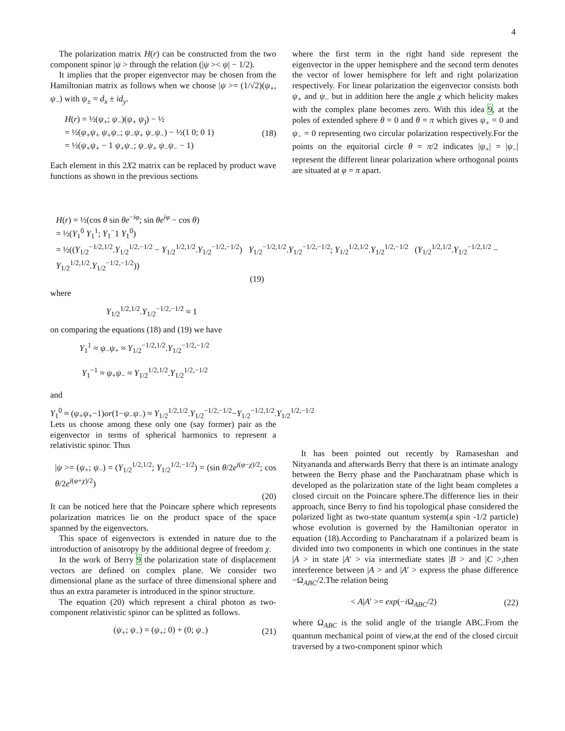4
The polarization matrix H(r) can be constructed from the two component spinor |ψ > through the relation (|ψ >< ψ| − 1/2).
It implies that the proper eigenvector may be chosen from the Hamiltonian matrix as follows when we choose |ψ >= (1/√2)(ψ<sub>+</sub>, ψ<sub>−</sub>) with ψ<sub>±</sub> = d<sub>x</sub> ± id<sub>y</sub>.
H(r) = ½(ψ<sub>+</sub>; ψ<sub>−</sub>)(ψ<sub>+</sub> ψ<sub>)</sub>) − ½
= ½(ψ<sub>+</sub>ψ<sub>+</sub> ψ<sub>+</sub>ψ<sub>−</sub>; ψ<sub>−</sub>ψ<sub>+</sub> ψ<sub>−</sub>ψ<sub>−</sub>) − ½(1 0; 0 1)
= ½(ψ<sub>+</sub>ψ<sub>+</sub> − 1 ψ<sub>+</sub>ψ<sub>−</sub>; ψ<sub>−</sub>ψ<sub>+</sub> ψ<sub>−</sub>ψ<sub>−</sub> − 1)
(18)
Each element in this 2X2 matrix can be replaced by product wave functions as shown in the previous sections
where the first term in the right hand side represent the eigenvector in the upper hemisphere and the second term denotes the vector of lower hemisphere for left and right polarization respectively. For linear polarization the eigenvector consists both ψ<sub>+</sub> and ψ<sub>−</sub> but in addition here the angle χ which helicity makes with the complex plane becomes zero. With this idea 9, at the poles of extended sphere θ = 0 and θ = π which gives ψ<sub>+</sub> = 0 and ψ<sub>−</sub> = 0 representing two circular polarization respectively.For the points on the equitorial circle θ = π/2 indicates |ψ<sub>+</sub>| = |ψ<sub>−</sub>| represent the different linear polarization where orthogonal points are situated at φ = π apart.
H(r) = ½(cos θ sin θe<sup>−iφ</sup>; sin θe<sup>iφ</sup> − cos θ)
= ½(Y<sub>1</sub><sup>0</sup> Y<sub>1</sub><sup>1</sup>; Y<sub>1</sub><sup>−</sup>1 Y<sub>1</sub><sup>0</sup>)
= ½((Y<sub>1/2</sub><sup>−1/2,1/2</sup>.Y<sub>1/2</sub><sup>1/2,−1/2</sup> − Y<sub>1/2</sub><sup>1/2,1/2</sup>.Y<sub>1/2</sub><sup>−1/2,−1/2</sup>) Y<sub>1/2</sub><sup>−1/2,1/2</sup>.Y<sub>1/2</sub><sup>−1/2,−1/2</sup>; Y<sub>1/2</sub><sup>1/2,1/2</sup>.Y<sub>1/2</sub><sup>1/2,−1/2</sup> (Y<sub>1/2</sub><sup>1/2,1/2</sup>.Y<sub>1/2</sub><sup>−1/2,1/2</sup> − Y<sub>1/2</sub><sup>1/2,1/2</sup>.Y<sub>1/2</sub><sup>−1/2,−1/2</sup>))
(19)
where
Y<sub>1/2</sub><sup>1/2,1/2</sup>.Y<sub>1/2</sub><sup>−1/2,−1/2</sup> ≈ 1
on comparing the equations (18) and (19) we have
Y<sub>1</sub><sup>1</sup> ≈ ψ<sub>−</sub>ψ<sub>+</sub> ≈ Y<sub>1/2</sub><sup>−1/2,1/2</sup>.Y<sub>1/2</sub><sup>−1/2,−1/2</sup>
Y<sub>1</sub><sup>−1</sup> ≈ ψ<sub>+</sub>ψ<sub>−</sub> ≈ Y<sub>1/2</sub><sup>1/2,1/2</sup>.Y<sub>1/2</sub><sup>1/2,−1/2</sup>
and
Y<sub>1</sub><sup>0</sup> ≈ (ψ<sub>+</sub>ψ<sub>+</sub>−1)or(1−ψ<sub>−</sub>ψ<sub>−</sub>) ≈ Y<sub>1/2</sub><sup>1/2,1/2</sup>.Y<sub>1/2</sub><sup>−1/2,−1/2</sup>−Y<sub>1/2</sub><sup>−1/2,1/2</sup>.Y<sub>1/2</sub><sup>1/2,−1/2</sup>
Lets us choose among these only one (say former) pair as the eigenvector in terms of spherical harmonics to represent a relativistic spinor. Thus
|ψ >= (ψ<sub>+</sub>; ψ<sub>−</sub>) = (Y<sub>1/2</sub><sup>1/2,1/2</sup>; Y<sub>1/2</sub><sup>1/2,−1/2</sup>) = (sin θ/2e<sup>i(φ−χ)/2</sup>; cos θ/2e<sup>i(φ+χ)/2</sup>)
(20)
It can be noticed here that the Poincare sphere which represents polarization matrices lie on the product space of the space spanned by the eigenvectors.
This space of eigenvectors is extended in nature due to the introduction of anisotropy by the additional degree of freedom χ.
In the work of Berry 9 the polarization state of displacement vectors are defined on complex plane. We consider two dimensional plane as the surface of three dimensional sphere and thus an extra parameter is introduced in the spinor structure.
The equation (20) which represent a chiral photon as two-component relativistic spinor can be splitted as follows.
(ψ<sub>+</sub>; ψ<sub>−</sub>) = (ψ<sub>+</sub>; 0) + (0; ψ<sub>−</sub>) (21)
It has been pointed out recently by Ramaseshan and Nityananda and afterwards Berry that there is an intimate analogy between the Berry phase and the Pancharatnam phase which is developed as the polarization state of the light beam completes a closed circuit on the Poincare sphere.The difference lies in their approach, since Berry to find his topological phase considered the polarized light as two-state quantum system(a spin -1/2 particle) whose evolution is governed by the Hamiltonian operator in equation (18).According to Pancharatnam if a polarized beam is divided into two components in which one continues in the state |A > in state |A′ > via intermediate states |B > and |C >,then interference between |A > and |A′ > express the phase difference −Ω<sub>ABC</sub>/2.The relation being
< A|A′ >= exp(−i Ω<sub>ABC</sub>/2) (22)
where Ω<sub>ABC</sub> is the solid angle of the triangle ABC.From the quantum mechanical point of view,at the end of the closed circuit traversed by a two-component spinor which